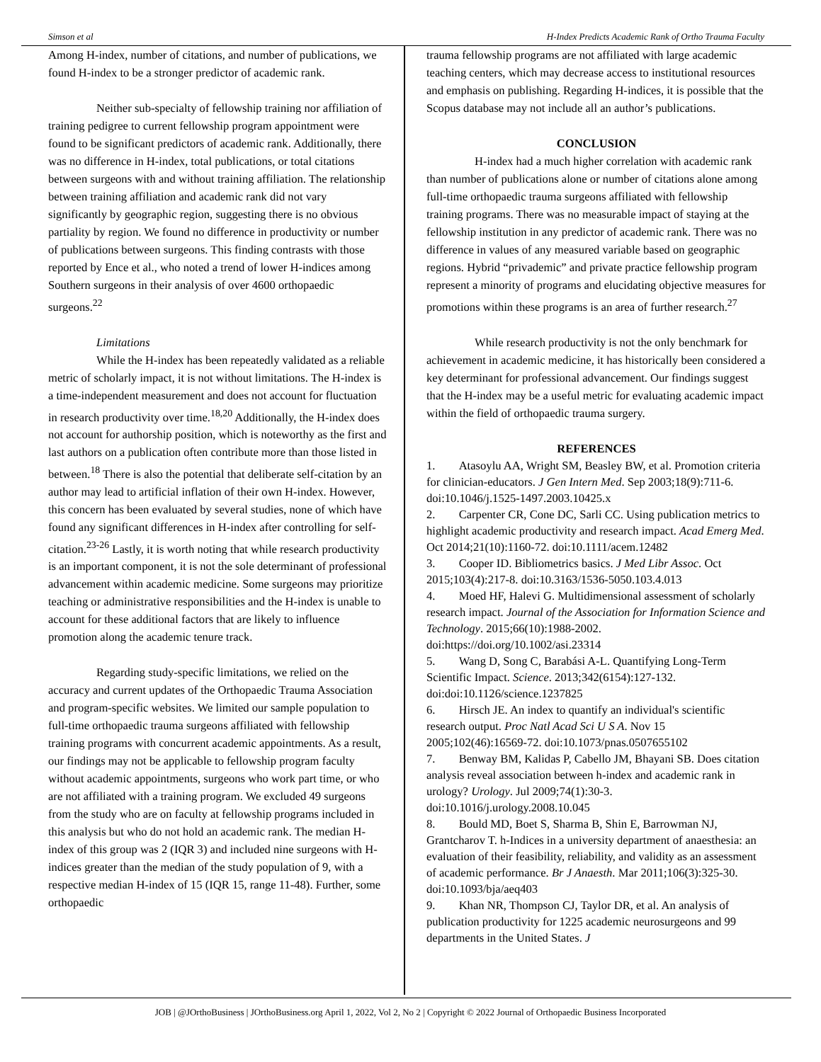Simson et al H-Index Predicts Academic Rank of Ortho Trauma Faculty
Among H-index, number of citations, and number of publications, we found H-index to be a stronger predictor of academic rank.
Neither sub-specialty of fellowship training nor affiliation of training pedigree to current fellowship program appointment were found to be significant predictors of academic rank. Additionally, there was no difference in H-index, total publications, or total citations between surgeons with and without training affiliation. The relationship between training affiliation and academic rank did not vary significantly by geographic region, suggesting there is no obvious partiality by region. We found no difference in productivity or number of publications between surgeons. This finding contrasts with those reported by Ence et al., who noted a trend of lower H-indices among Southern surgeons in their analysis of over 4600 orthopaedic surgeons.<sup>22</sup>
Limitations
While the H-index has been repeatedly validated as a reliable metric of scholarly impact, it is not without limitations. The H-index is a time-independent measurement and does not account for fluctuation in research productivity over time.<sup>18,20</sup> Additionally, the H-index does not account for authorship position, which is noteworthy as the first and last authors on a publication often contribute more than those listed in between.<sup>18</sup> There is also the potential that deliberate self-citation by an author may lead to artificial inflation of their own H-index. However, this concern has been evaluated by several studies, none of which have found any significant differences in H-index after controlling for self-citation.<sup>23-26</sup> Lastly, it is worth noting that while research productivity is an important component, it is not the sole determinant of professional advancement within academic medicine. Some surgeons may prioritize teaching or administrative responsibilities and the H-index is unable to account for these additional factors that are likely to influence promotion along the academic tenure track.
Regarding study-specific limitations, we relied on the accuracy and current updates of the Orthopaedic Trauma Association and program-specific websites. We limited our sample population to full-time orthopaedic trauma surgeons affiliated with fellowship training programs with concurrent academic appointments. As a result, our findings may not be applicable to fellowship program faculty without academic appointments, surgeons who work part time, or who are not affiliated with a training program. We excluded 49 surgeons from the study who are on faculty at fellowship programs included in this analysis but who do not hold an academic rank. The median H-index of this group was 2 (IQR 3) and included nine surgeons with H-indices greater than the median of the study population of 9, with a respective median H-index of 15 (IQR 15, range 11-48). Further, some orthopaedic
trauma fellowship programs are not affiliated with large academic teaching centers, which may decrease access to institutional resources and emphasis on publishing. Regarding H-indices, it is possible that the Scopus database may not include all an author’s publications.
CONCLUSION
H-index had a much higher correlation with academic rank than number of publications alone or number of citations alone among full-time orthopaedic trauma surgeons affiliated with fellowship training programs. There was no measurable impact of staying at the fellowship institution in any predictor of academic rank. There was no difference in values of any measured variable based on geographic regions. Hybrid “privademic” and private practice fellowship program represent a minority of programs and elucidating objective measures for promotions within these programs is an area of further research.<sup>27</sup>
While research productivity is not the only benchmark for achievement in academic medicine, it has historically been considered a key determinant for professional advancement. Our findings suggest that the H-index may be a useful metric for evaluating academic impact within the field of orthopaedic trauma surgery.
REFERENCES
1. Atasoylu AA, Wright SM, Beasley BW, et al. Promotion criteria for clinician-educators. J Gen Intern Med. Sep 2003;18(9):711-6. doi:10.1046/j.1525-1497.2003.10425.x
2. Carpenter CR, Cone DC, Sarli CC. Using publication metrics to highlight academic productivity and research impact. Acad Emerg Med. Oct 2014;21(10):1160-72. doi:10.1111/acem.12482
3. Cooper ID. Bibliometrics basics. J Med Libr Assoc. Oct 2015;103(4):217-8. doi:10.3163/1536-5050.103.4.013
4. Moed HF, Halevi G. Multidimensional assessment of scholarly research impact. Journal of the Association for Information Science and Technology. 2015;66(10):1988-2002. doi:https://doi.org/10.1002/asi.23314
5. Wang D, Song C, Barabási A-L. Quantifying Long-Term Scientific Impact. Science. 2013;342(6154):127-132. doi:doi:10.1126/science.1237825
6. Hirsch JE. An index to quantify an individual's scientific research output. Proc Natl Acad Sci U S A. Nov 15 2005;102(46):16569-72. doi:10.1073/pnas.0507655102
7. Benway BM, Kalidas P, Cabello JM, Bhayani SB. Does citation analysis reveal association between h-index and academic rank in urology? Urology. Jul 2009;74(1):30-3. doi:10.1016/j.urology.2008.10.045
8. Bould MD, Boet S, Sharma B, Shin E, Barrowman NJ, Grantcharov T. h-Indices in a university department of anaesthesia: an evaluation of their feasibility, reliability, and validity as an assessment of academic performance. Br J Anaesth. Mar 2011;106(3):325-30. doi:10.1093/bja/aeq403
9. Khan NR, Thompson CJ, Taylor DR, et al. An analysis of publication productivity for 1225 academic neurosurgeons and 99 departments in the United States. J
JOB | @JOrthoBusiness | JOrthoBusiness.org April 1, 2022, Vol 2, No 2 | Copyright © 2022 Journal of Orthopaedic Business Incorporated